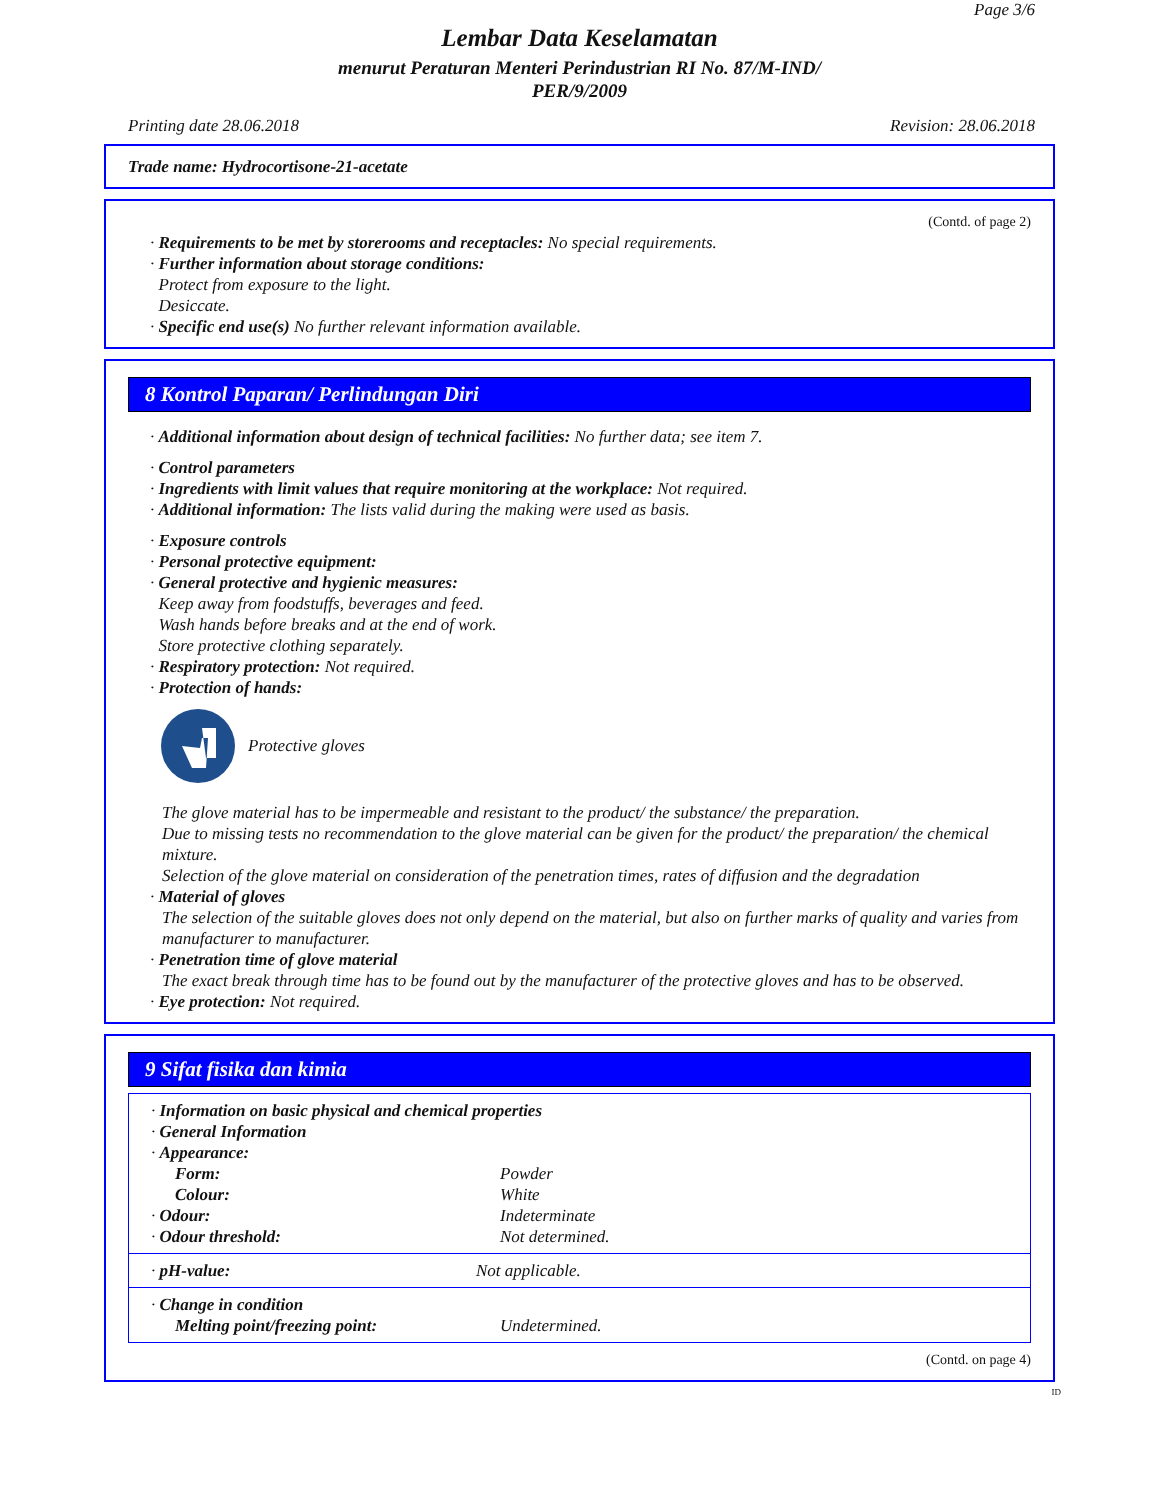Page 3/6
Lembar Data Keselamatan
menurut Peraturan Menteri Perindustrian RI No. 87/M-IND/
PER/9/2009
Printing date 28.06.2018 Revision: 28.06.2018
Trade name: Hydrocortisone-21-acetate
(Contd. of page 2)
· Requirements to be met by storerooms and receptacles: No special requirements.
· Further information about storage conditions:
Protect from exposure to the light.
Desiccate.
· Specific end use(s) No further relevant information available.
8 Kontrol Paparan/ Perlindungan Diri
· Additional information about design of technical facilities: No further data; see item 7.
· Control parameters
· Ingredients with limit values that require monitoring at the workplace: Not required.
· Additional information: The lists valid during the making were used as basis.
· Exposure controls
· Personal protective equipment:
· General protective and hygienic measures:
Keep away from foodstuffs, beverages and feed.
Wash hands before breaks and at the end of work.
Store protective clothing separately.
· Respiratory protection: Not required.
· Protection of hands:
Protective gloves
The glove material has to be impermeable and resistant to the product/ the substance/ the preparation.
Due to missing tests no recommendation to the glove material can be given for the product/ the preparation/ the chemical mixture.
Selection of the glove material on consideration of the penetration times, rates of diffusion and the degradation
· Material of gloves
The selection of the suitable gloves does not only depend on the material, but also on further marks of quality and varies from manufacturer to manufacturer.
· Penetration time of glove material
The exact break through time has to be found out by the manufacturer of the protective gloves and has to be observed.
· Eye protection: Not required.
9 Sifat fisika dan kimia
| · Information on basic physical and chemical properties | |
| · General Information | |
| · Appearance: | |
| Form: | Powder |
| Colour: | White |
| · Odour: | Indeterminate |
| · Odour threshold: | Not determined. |
| · pH-value: | Not applicable. |
| · Change in condition | |
| Melting point/freezing point: | Undetermined. |
(Contd. on page 4)
ID